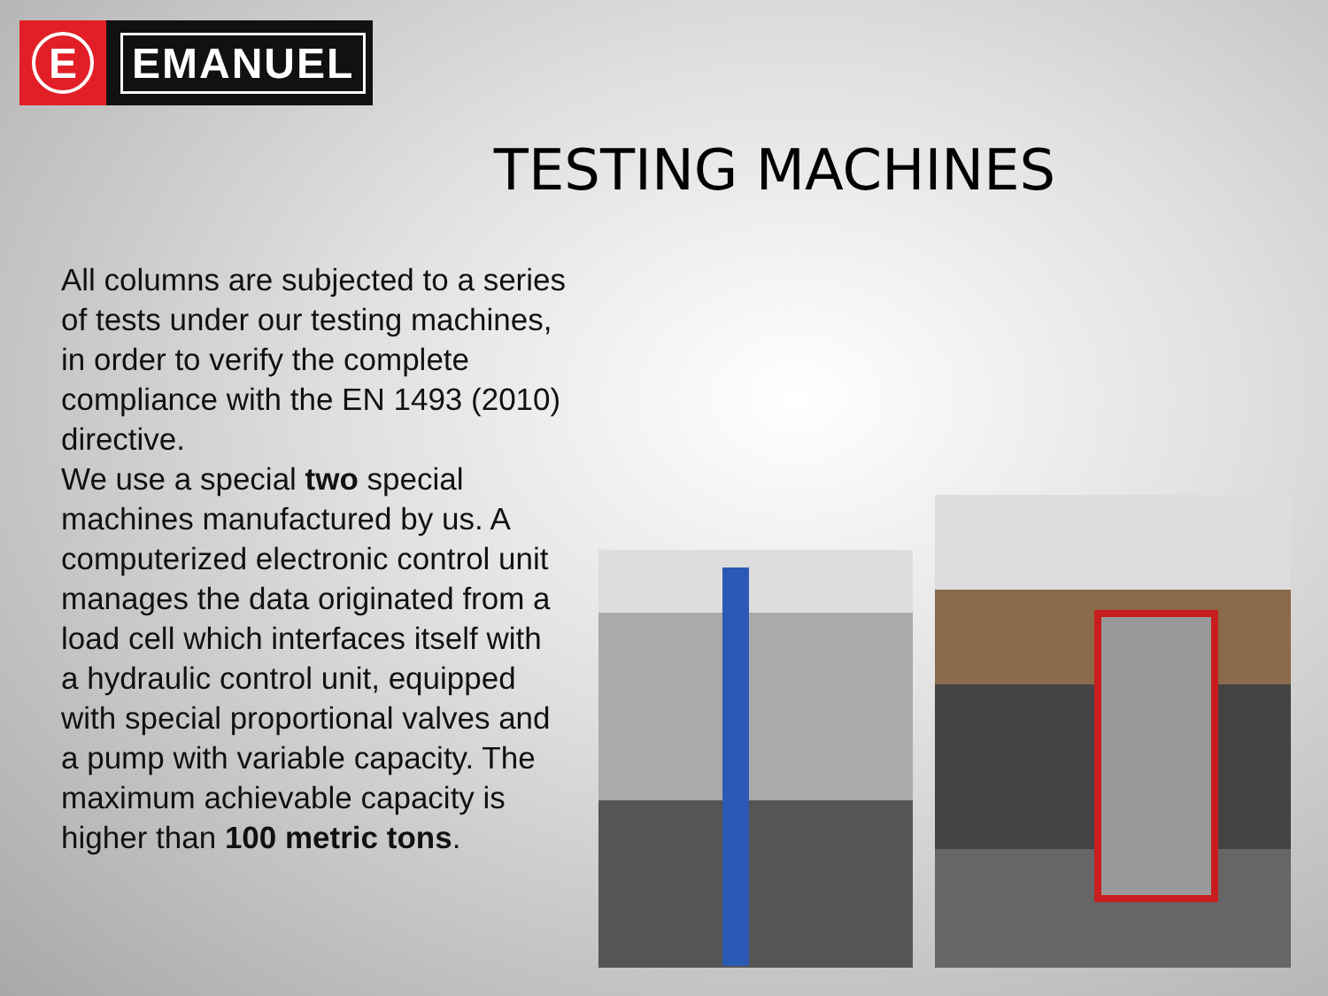E
EMANUEL
TESTING MACHINES
All columns are subjected to a series of tests under our testing machines, in order to verify the complete compliance with the EN 1493 (2010) directive.
We use a special two special machines manufactured by us. A computerized electronic control unit manages the data originated from a load cell which interfaces itself with a hydraulic control unit, equipped with special proportional valves and a pump with variable capacity. The maximum achievable capacity is higher than 100 metric tons.